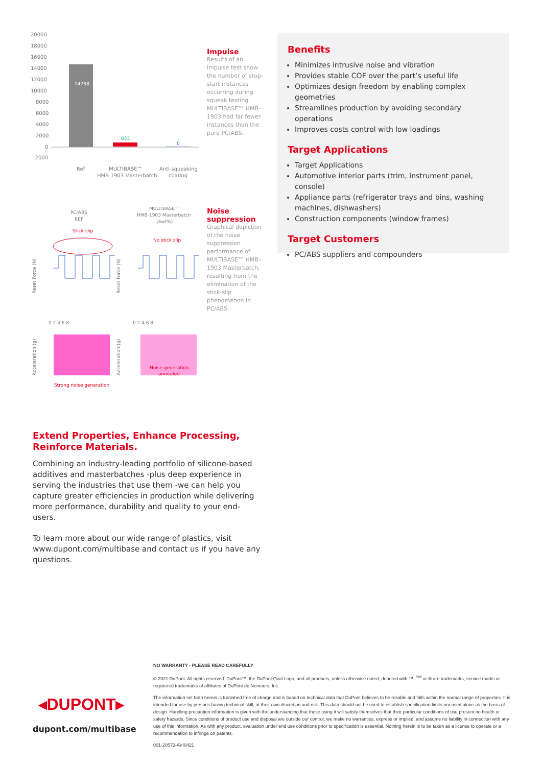20000
18000
16000
14000
12000
10000
8000
6000
4000
2000
0
-2000
14768
833
0
Ref
MULTIBASE™
HMB-1903 Masterbatch
Anti-squeaking
coating
Impulse
Results of an impulse test show the number of stop-start instances occurring during squeak testing. MULTIBASE™ HMB-1903 had far fewer instances than the pure PC/ABS.
PC/ABS
REF
MULTIBASE™
HMB-1903 Masterbatch
(4wt%)
Stick slip
No stick slip
Reset Force (N)
Reset Force (N)
0 2 4 6 8
0 2 4 6 8
Acceleration (g)
Acceleration (g)
Noise generation
annealed
Strong noise generation
Noise suppression
Graphical depiction of the noise suppression performance of MULTIBASE™ HMB-1903 Masterbatch, resulting from the elimination of the stick-slip phenomenon in PC/ABS.
Benefits
Minimizes intrusive noise and vibration
Provides stable COF over the part’s useful life
Optimizes design freedom by enabling complex geometries
Streamlines production by avoiding secondary operations
Improves costs control with low loadings
Target Applications
Target Applications
Automotive interior parts (trim, instrument panel, console)
Appliance parts (refrigerator trays and bins, washing machines, dishwashers)
Construction components (window frames)
Target Customers
PC/ABS suppliers and compounders
Extend Properties, Enhance Processing,
Reinforce Materials.
Combining an industry-leading portfolio of silicone-based additives and masterbatches -plus deep experience in serving the industries that use them -we can help you capture greater efficiencies in production while delivering more performance, durability and quality to your end-users.
To learn more about our wide range of plastics, visit www.dupont.com/multibase and contact us if you have any questions.
NO WARRANTY - PLEASE READ CAREFULLY
© 2021 DuPont. All rights reserved. DuPont™, the DuPont Oval Logo, and all products, unless otherwise noted, denoted with ™, <sup>SM</sup> or ® are trademarks, service marks or registered trademarks of affiliates of DuPont de Nemours, Inc.
The information set forth herein is furnished free of charge and is based on technical data that DuPont believes to be reliable and falls within the normal range of properties. It is intended for use by persons having technical skill, at their own discretion and risk. This data should not be used to establish specification limits nor used alone as the basis of design. Handling precaution information is given with the understanding that those using it will satisfy themselves that their particular conditions of use present no health or safety hazards. Since conditions of product use and disposal are outside our control, we make no warranties, express or implied, and assume no liability in connection with any use of this information. As with any product, evaluation under end use conditions prior to specification is essential. Nothing herein is to be taken as a license to operate or a recommendation to infringe on patents.
001-20573-AVI0421
◂DUPONT▸
dupont.com/multibase